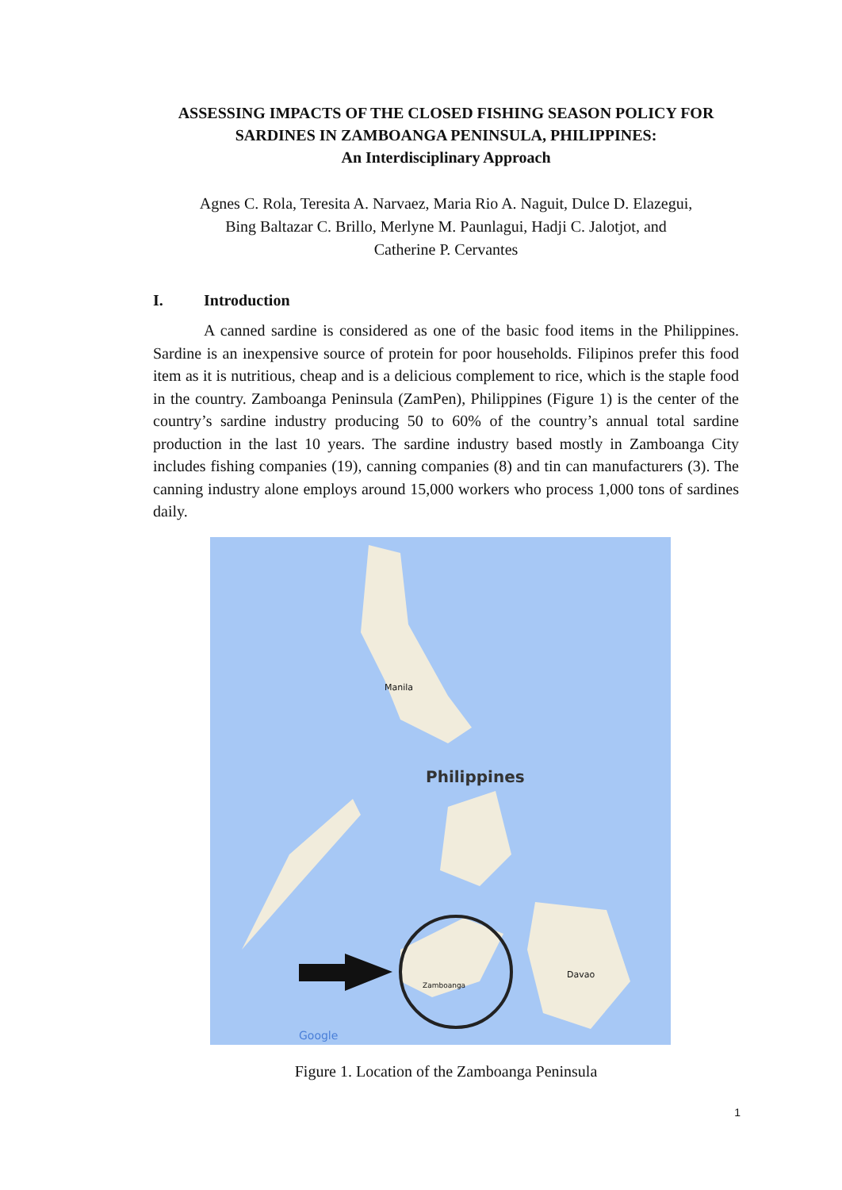ASSESSING IMPACTS OF THE CLOSED FISHING SEASON POLICY FOR SARDINES IN ZAMBOANGA PENINSULA, PHILIPPINES:
An Interdisciplinary Approach
Agnes C. Rola, Teresita A. Narvaez, Maria Rio A. Naguit, Dulce D. Elazegui,
Bing Baltazar C. Brillo, Merlyne M. Paunlagui, Hadji C. Jalotjot, and
Catherine P. Cervantes
I. Introduction
A canned sardine is considered as one of the basic food items in the Philippines. Sardine is an inexpensive source of protein for poor households. Filipinos prefer this food item as it is nutritious, cheap and is a delicious complement to rice, which is the staple food in the country. Zamboanga Peninsula (ZamPen), Philippines (Figure 1) is the center of the country’s sardine industry producing 50 to 60% of the country’s annual total sardine production in the last 10 years. The sardine industry based mostly in Zamboanga City includes fishing companies (19), canning companies (8) and tin can manufacturers (3). The canning industry alone employs around 15,000 workers who process 1,000 tons of sardines daily.
Philippines
Manila
Davao
Zamboanga
Google
Figure 1. Location of the Zamboanga Peninsula
1